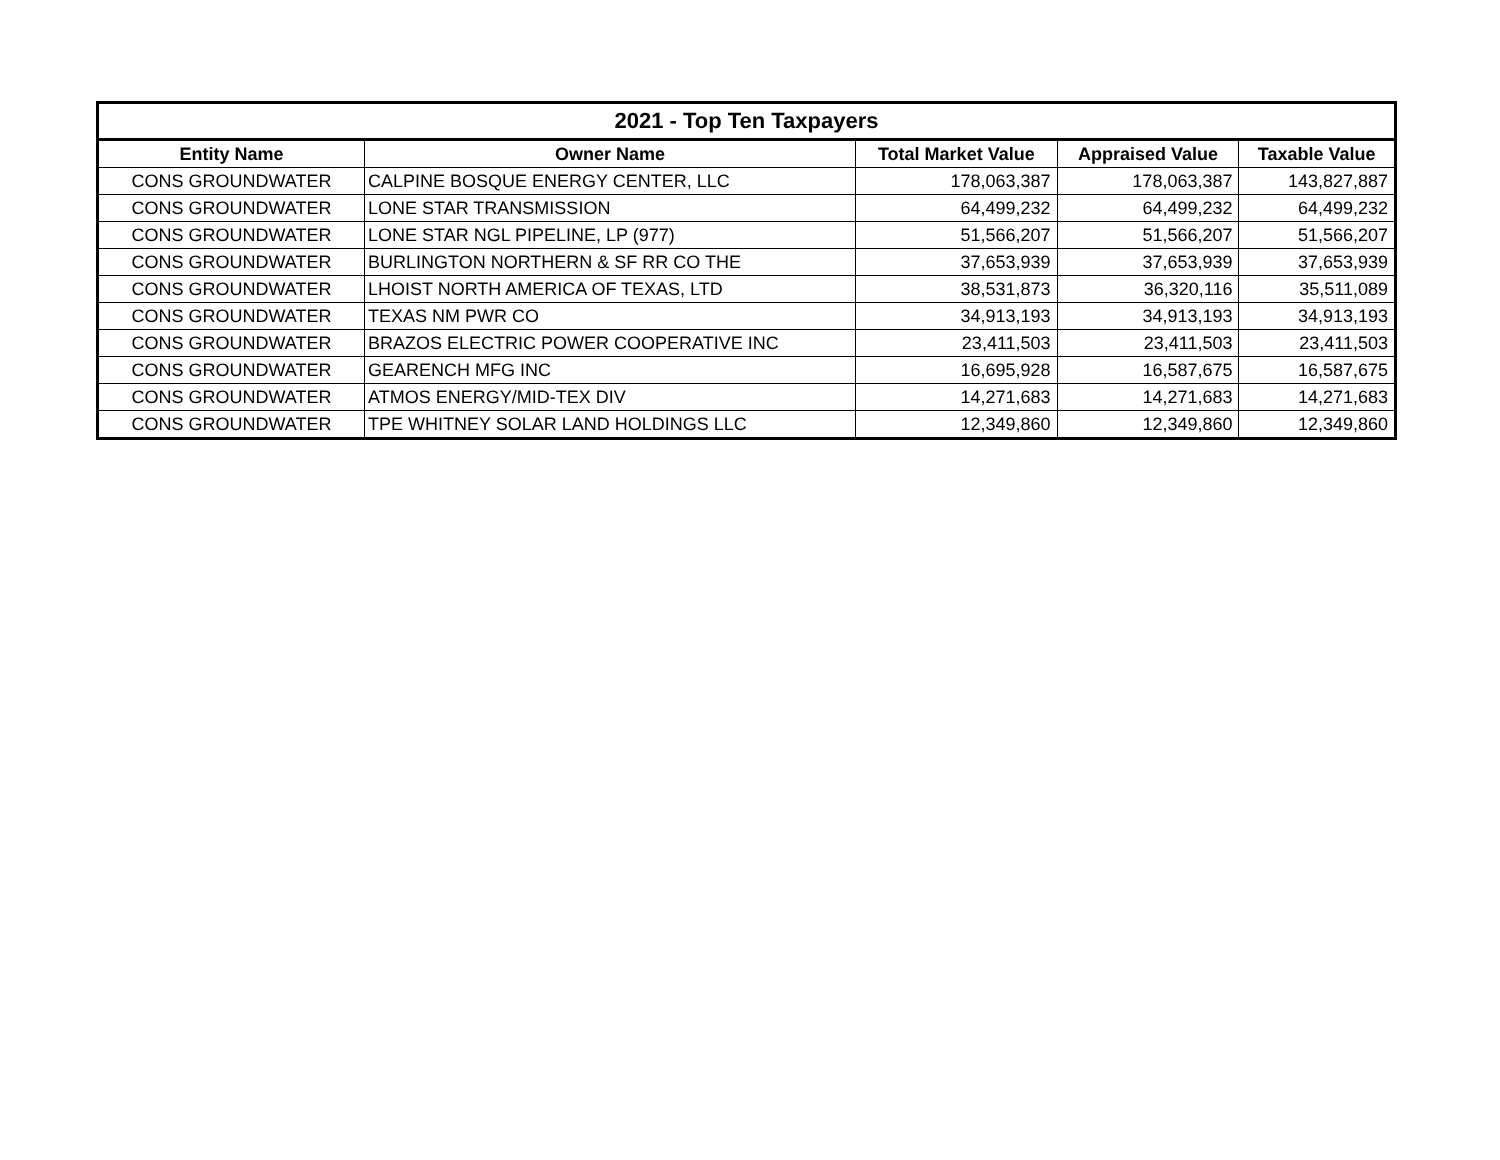| 2021 - Top Ten Taxpayers | | | | |
| --- | --- | --- | --- | --- |
| Entity Name | Owner Name | Total Market Value | Appraised Value | Taxable Value |
| CONS GROUNDWATER | CALPINE BOSQUE ENERGY CENTER, LLC | 178,063,387 | 178,063,387 | 143,827,887 |
| CONS GROUNDWATER | LONE STAR TRANSMISSION | 64,499,232 | 64,499,232 | 64,499,232 |
| CONS GROUNDWATER | LONE STAR NGL PIPELINE, LP (977) | 51,566,207 | 51,566,207 | 51,566,207 |
| CONS GROUNDWATER | BURLINGTON NORTHERN & SF RR CO THE | 37,653,939 | 37,653,939 | 37,653,939 |
| CONS GROUNDWATER | LHOIST NORTH AMERICA OF TEXAS, LTD | 38,531,873 | 36,320,116 | 35,511,089 |
| CONS GROUNDWATER | TEXAS NM PWR CO | 34,913,193 | 34,913,193 | 34,913,193 |
| CONS GROUNDWATER | BRAZOS ELECTRIC POWER COOPERATIVE INC | 23,411,503 | 23,411,503 | 23,411,503 |
| CONS GROUNDWATER | GEARENCH MFG INC | 16,695,928 | 16,587,675 | 16,587,675 |
| CONS GROUNDWATER | ATMOS ENERGY/MID-TEX DIV | 14,271,683 | 14,271,683 | 14,271,683 |
| CONS GROUNDWATER | TPE WHITNEY SOLAR LAND HOLDINGS LLC | 12,349,860 | 12,349,860 | 12,349,860 |